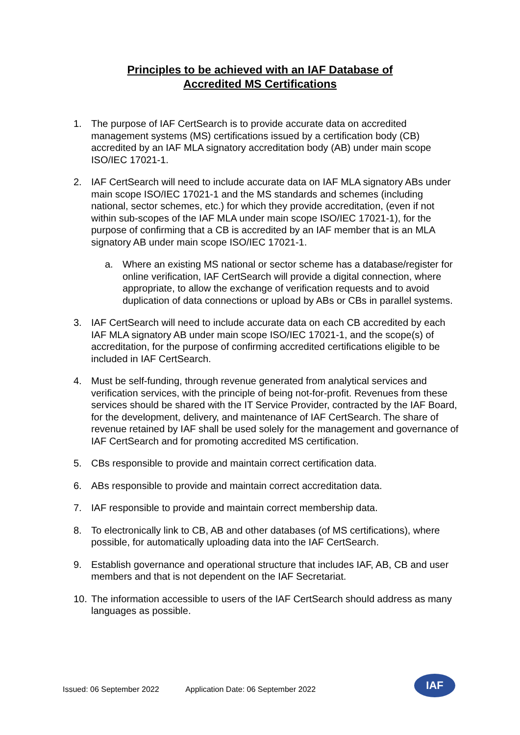Principles to be achieved with an IAF Database of
Accredited MS Certifications
1. The purpose of IAF CertSearch is to provide accurate data on accredited management systems (MS) certifications issued by a certification body (CB) accredited by an IAF MLA signatory accreditation body (AB) under main scope ISO/IEC 17021-1.
2. IAF CertSearch will need to include accurate data on IAF MLA signatory ABs under main scope ISO/IEC 17021-1 and the MS standards and schemes (including national, sector schemes, etc.) for which they provide accreditation, (even if not within sub-scopes of the IAF MLA under main scope ISO/IEC 17021-1), for the purpose of confirming that a CB is accredited by an IAF member that is an MLA signatory AB under main scope ISO/IEC 17021-1.
a. Where an existing MS national or sector scheme has a database/register for online verification, IAF CertSearch will provide a digital connection, where appropriate, to allow the exchange of verification requests and to avoid duplication of data connections or upload by ABs or CBs in parallel systems.
3. IAF CertSearch will need to include accurate data on each CB accredited by each IAF MLA signatory AB under main scope ISO/IEC 17021-1, and the scope(s) of accreditation, for the purpose of confirming accredited certifications eligible to be included in IAF CertSearch.
4. Must be self-funding, through revenue generated from analytical services and verification services, with the principle of being not-for-profit. Revenues from these services should be shared with the IT Service Provider, contracted by the IAF Board, for the development, delivery, and maintenance of IAF CertSearch. The share of revenue retained by IAF shall be used solely for the management and governance of IAF CertSearch and for promoting accredited MS certification.
5. CBs responsible to provide and maintain correct certification data.
6. ABs responsible to provide and maintain correct accreditation data.
7. IAF responsible to provide and maintain correct membership data.
8. To electronically link to CB, AB and other databases (of MS certifications), where possible, for automatically uploading data into the IAF CertSearch.
9. Establish governance and operational structure that includes IAF, AB, CB and user members and that is not dependent on the IAF Secretariat.
10. The information accessible to users of the IAF CertSearch should address as many languages as possible.
Issued: 06 September 2022 Application Date: 06 September 2022
IAF